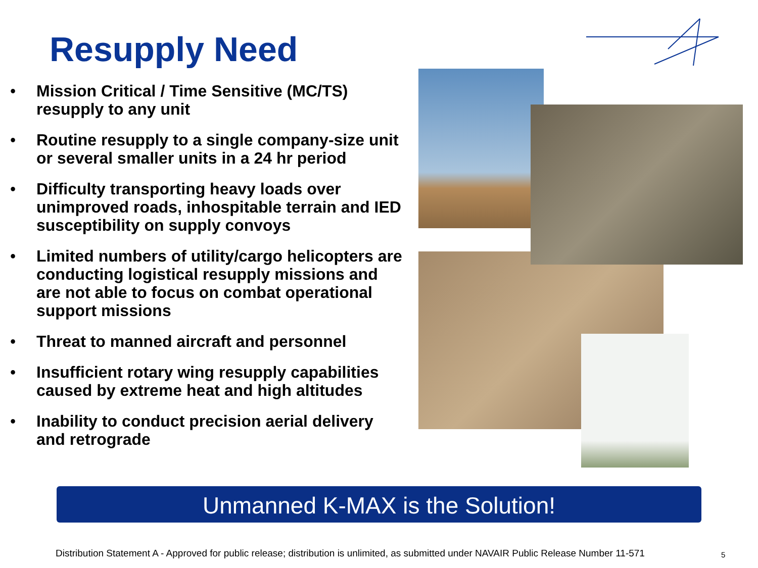Resupply Need
• Mission Critical / Time Sensitive (MC/TS) resupply to any unit
• Routine resupply to a single company-size unit or several smaller units in a 24 hr period
• Difficulty transporting heavy loads over unimproved roads, inhospitable terrain and IED susceptibility on supply convoys
• Limited numbers of utility/cargo helicopters are conducting logistical resupply missions and are not able to focus on combat operational support missions
• Threat to manned aircraft and personnel
• Insufficient rotary wing resupply capabilities caused by extreme heat and high altitudes
• Inability to conduct precision aerial delivery and retrograde
Unmanned K-MAX is the Solution!
Distribution Statement A - Approved for public release; distribution is unlimited, as submitted under NAVAIR Public Release Number 11-571
5